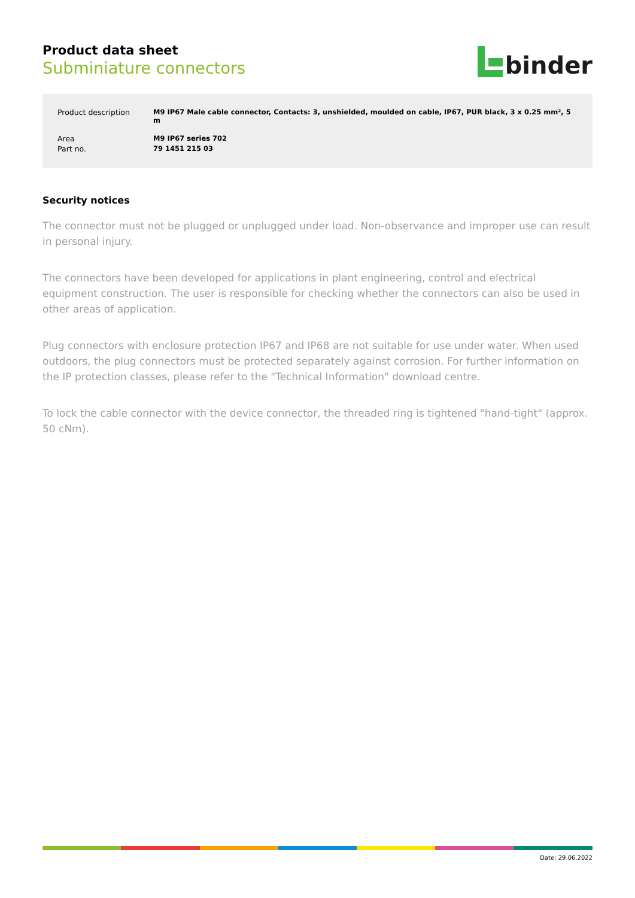Product data sheet
Subminiature connectors
binder
| Product description | M9 IP67 Male cable connector, Contacts: 3, unshielded, moulded on cable, IP67, PUR black, 3 x 0.25 mm², 5 m |
| Area | M9 IP67 series 702 |
| Part no. | 79 1451 215 03 |
Security notices
The connector must not be plugged or unplugged under load. Non-observance and improper use can result in personal injury.
The connectors have been developed for applications in plant engineering, control and electrical equipment construction. The user is responsible for checking whether the connectors can also be used in other areas of application.
Plug connectors with enclosure protection IP67 and IP68 are not suitable for use under water. When used outdoors, the plug connectors must be protected separately against corrosion. For further information on the IP protection classes, please refer to the "Technical Information" download centre.
To lock the cable connector with the device connector, the threaded ring is tightened "hand-tight" (approx. 50 cNm).
Date: 29.06.2022